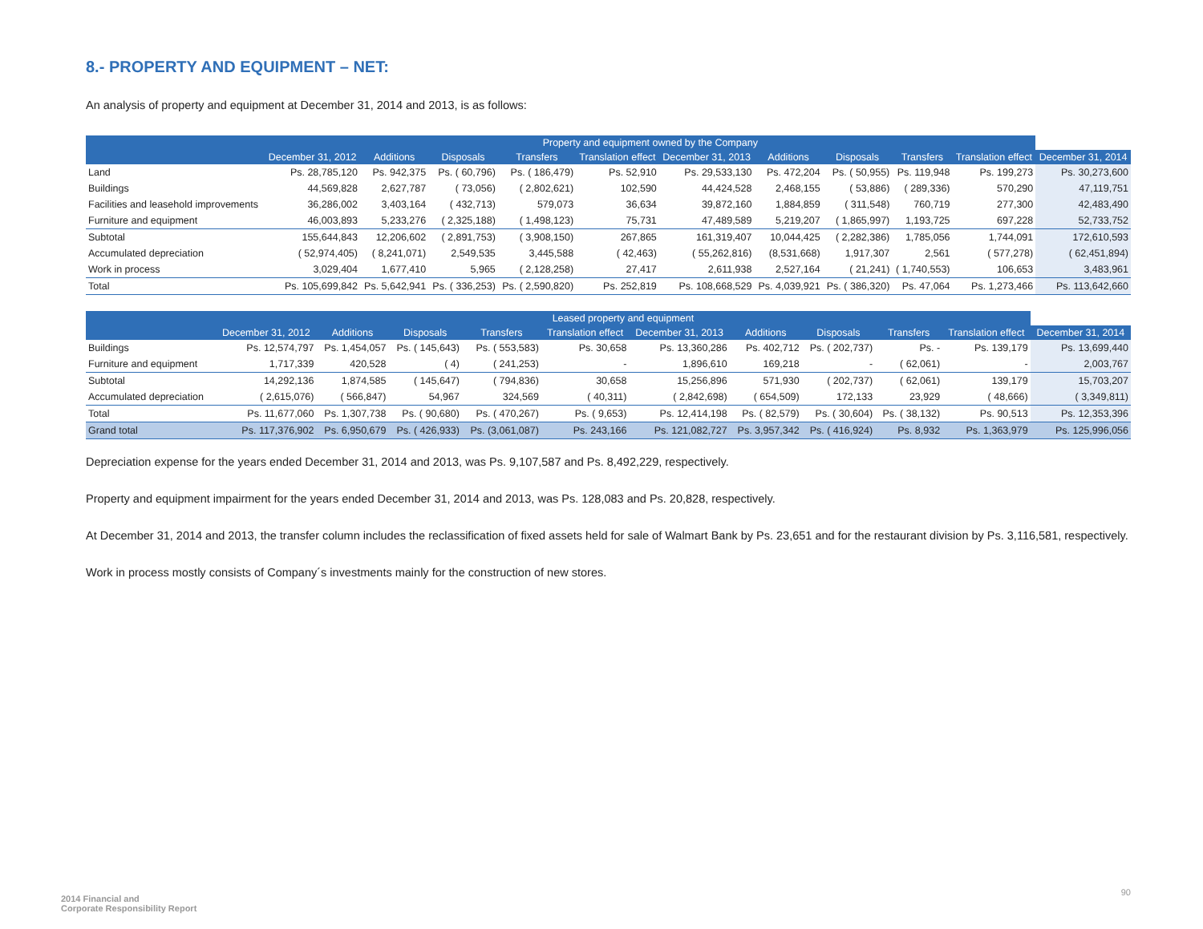8.- PROPERTY AND EQUIPMENT – NET:
An analysis of property and equipment at December 31, 2014 and 2013, is as follows:
| | Property and equipment owned by the Company | | | | | | | | | | |
| --- | --- | --- | --- | --- | --- | --- | --- | --- | --- | --- | --- |
| | December 31, 2012 | Additions | Disposals | Transfers | Translation effect | December 31, 2013 | Additions | Disposals | Transfers | Translation effect | December 31, 2014 |
| Land | Ps. 28,785,120 | Ps. 942,375 | Ps. ( 60,796) | Ps. ( 186,479) | Ps. 52,910 | Ps. 29,533,130 | Ps. 472,204 | Ps. ( 50,955) | Ps. 119,948 | Ps. 199,273 | Ps. 30,273,600 |
| Buildings | 44,569,828 | 2,627,787 | ( 73,056) | ( 2,802,621) | 102,590 | 44,424,528 | 2,468,155 | ( 53,886) | ( 289,336) | 570,290 | 47,119,751 |
| Facilities and leasehold improvements | 36,286,002 | 3,403,164 | ( 432,713) | 579,073 | 36,634 | 39,872,160 | 1,884,859 | ( 311,548) | 760,719 | 277,300 | 42,483,490 |
| Furniture and equipment | 46,003,893 | 5,233,276 | ( 2,325,188) | ( 1,498,123) | 75,731 | 47,489,589 | 5,219,207 | ( 1,865,997) | 1,193,725 | 697,228 | 52,733,752 |
| Subtotal | 155,644,843 | 12,206,602 | ( 2,891,753) | ( 3,908,150) | 267,865 | 161,319,407 | 10,044,425 | ( 2,282,386) | 1,785,056 | 1,744,091 | 172,610,593 |
| Accumulated depreciation | ( 52,974,405) | ( 8,241,071) | 2,549,535 | 3,445,588 | ( 42,463) | ( 55,262,816) | (8,531,668) | 1,917,307 | 2,561 | ( 577,278) | ( 62,451,894) |
| Work in process | 3,029,404 | 1,677,410 | 5,965 | ( 2,128,258) | 27,417 | 2,611,938 | 2,527,164 | ( 21,241) | ( 1,740,553) | 106,653 | 3,483,961 |
| Total | Ps. 105,699,842 | Ps. 5,642,941 | Ps. ( 336,253) | Ps. ( 2,590,820) | Ps. 252,819 | Ps. 108,668,529 | Ps. 4,039,921 | Ps. ( 386,320) | Ps. 47,064 | Ps. 1,273,466 | Ps. 113,642,660 |
| | Leased property and equipment | | | | | | | | | | |
| --- | --- | --- | --- | --- | --- | --- | --- | --- | --- | --- | --- |
| | December 31, 2012 | Additions | Disposals | Transfers | Translation effect | December 31, 2013 | Additions | Disposals | Transfers | Translation effect | December 31, 2014 |
| Buildings | Ps. 12,574,797 | Ps. 1,454,057 | Ps. ( 145,643) | Ps. ( 553,583) | Ps. 30,658 | Ps. 13,360,286 | Ps. 402,712 | Ps. ( 202,737) | Ps. - | Ps. 139,179 | Ps. 13,699,440 |
| Furniture and equipment | 1,717,339 | 420,528 | ( 4) | ( 241,253) | - | 1,896,610 | 169,218 | - | ( 62,061) | - | 2,003,767 |
| Subtotal | 14,292,136 | 1,874,585 | ( 145,647) | ( 794,836) | 30,658 | 15,256,896 | 571,930 | ( 202,737) | ( 62,061) | 139,179 | 15,703,207 |
| Accumulated depreciation | ( 2,615,076) | ( 566,847) | 54,967 | 324,569 | ( 40,311) | ( 2,842,698) | ( 654,509) | 172,133 | 23,929 | ( 48,666) | ( 3,349,811) |
| Total | Ps. 11,677,060 | Ps. 1,307,738 | Ps. ( 90,680) | Ps. ( 470,267) | Ps. ( 9,653) | Ps. 12,414,198 | Ps. ( 82,579) | Ps. ( 30,604) | Ps. ( 38,132) | Ps. 90,513 | Ps. 12,353,396 |
| Grand total | Ps. 117,376,902 | Ps. 6,950,679 | Ps. ( 426,933) | Ps. (3,061,087) | Ps. 243,166 | Ps. 121,082,727 | Ps. 3,957,342 | Ps. ( 416,924) | Ps. 8,932 | Ps. 1,363,979 | Ps. 125,996,056 |
Depreciation expense for the years ended December 31, 2014 and 2013, was Ps. 9,107,587 and Ps. 8,492,229, respectively.
Property and equipment impairment for the years ended December 31, 2014 and 2013, was Ps. 128,083 and Ps. 20,828, respectively.
At December 31, 2014 and 2013, the transfer column includes the reclassification of fixed assets held for sale of Walmart Bank by Ps. 23,651 and for the restaurant division by Ps. 3,116,581, respectively.
Work in process mostly consists of Company´s investments mainly for the construction of new stores.
2014 Financial and
Corporate Responsibility Report
90